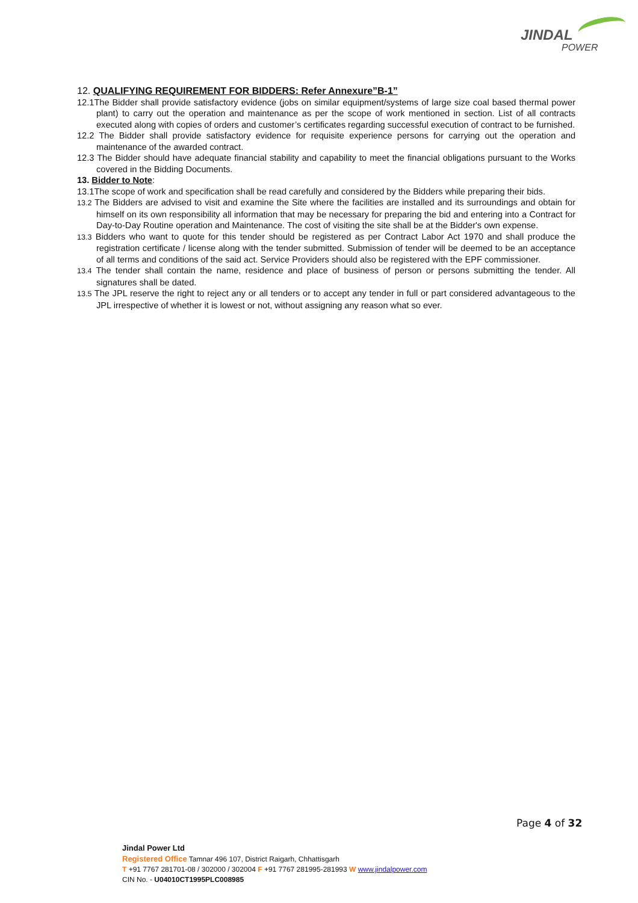JINDAL
POWER
12. QUALIFYING REQUIREMENT FOR BIDDERS: Refer Annexure”B-1”
12.1The Bidder shall provide satisfactory evidence (jobs on similar equipment/systems of large size coal based thermal power plant) to carry out the operation and maintenance as per the scope of work mentioned in section. List of all contracts executed along with copies of orders and customer’s certificates regarding successful execution of contract to be furnished.
12.2 The Bidder shall provide satisfactory evidence for requisite experience persons for carrying out the operation and maintenance of the awarded contract.
12.3 The Bidder should have adequate financial stability and capability to meet the financial obligations pursuant to the Works covered in the Bidding Documents.
13. Bidder to Note:
13.1The scope of work and specification shall be read carefully and considered by the Bidders while preparing their bids.
13.2 The Bidders are advised to visit and examine the Site where the facilities are installed and its surroundings and obtain for himself on its own responsibility all information that may be necessary for preparing the bid and entering into a Contract for Day-to-Day Routine operation and Maintenance. The cost of visiting the site shall be at the Bidder's own expense.
13.3 Bidders who want to quote for this tender should be registered as per Contract Labor Act 1970 and shall produce the registration certificate / license along with the tender submitted. Submission of tender will be deemed to be an acceptance of all terms and conditions of the said act. Service Providers should also be registered with the EPF commissioner.
13.4 The tender shall contain the name, residence and place of business of person or persons submitting the tender. All signatures shall be dated.
13.5 The JPL reserve the right to reject any or all tenders or to accept any tender in full or part considered advantageous to the JPL irrespective of whether it is lowest or not, without assigning any reason what so ever.
Page 4 of 32
Jindal Power Ltd
Registered Office Tamnar 496 107, District Raigarh, Chhattisgarh
T +91 7767 281701-08 / 302000 / 302004 F +91 7767 281995-281993 W www.jindalpower.com
CIN No. - U04010CT1995PLC008985